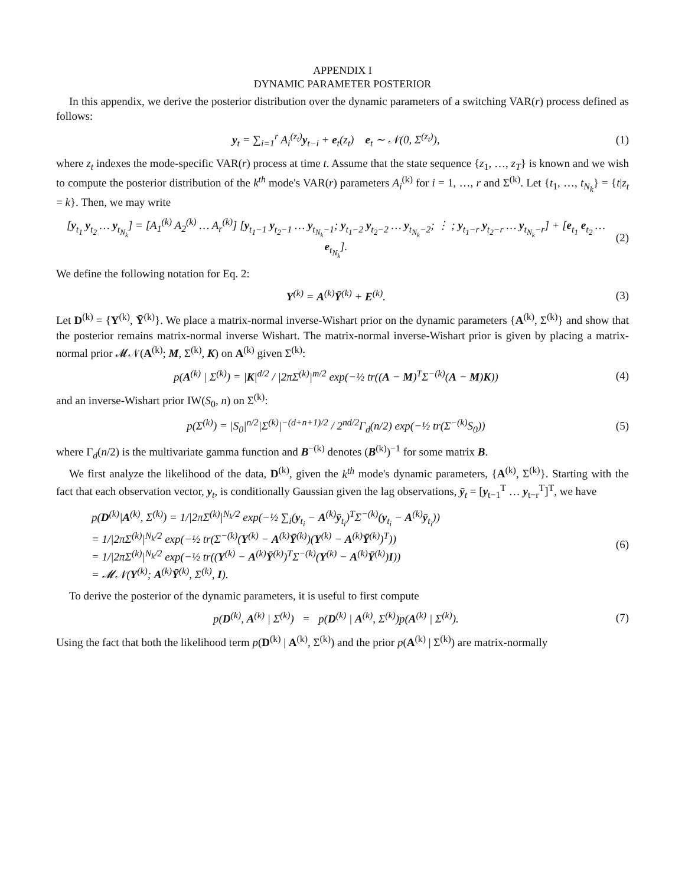APPENDIX I
DYNAMIC PARAMETER POSTERIOR
In this appendix, we derive the posterior distribution over the dynamic parameters of a switching VAR(r) process defined as follows:
y<sub>t</sub> = ∑<sub>i=1</sub><sup>r</sup> A<sub>i</sub><sup>(z<sub>t</sub>)</sup>y<sub>t−i</sub> + e<sub>t</sub>(z<sub>t</sub>) e<sub>t</sub> ∼ 𝒩(0, Σ<sup>(z<sub>t</sub>)</sup>), (1)
where z<sub>t</sub> indexes the mode-specific VAR(r) process at time t. Assume that the state sequence {z<sub>1</sub>, …, z<sub>T</sub>} is known and we wish to compute the posterior distribution of the k<sup>th</sup> mode's VAR(r) parameters A<sub>i</sub><sup>(k)</sup> for i = 1, …, r and Σ<sup>(k)</sup>. Let {t<sub>1</sub>, …, t<sub>N<sub>k</sub></sub>} = {t|z<sub>t</sub> = k}. Then, we may write
[y<sub>t<sub>1</sub></sub> y<sub>t<sub>2</sub></sub> … y<sub>t<sub>N<sub>k</sub></sub></sub>] = [A<sub>1</sub><sup>(k)</sup> A<sub>2</sub><sup>(k)</sup> … A<sub>r</sub><sup>(k)</sup>] [y<sub>t<sub>1</sub>−1</sub> y<sub>t<sub>2</sub>−1</sub> … y<sub>t<sub>N<sub>k</sub></sub>−1</sub>; y<sub>t<sub>1</sub>−2</sub> y<sub>t<sub>2</sub>−2</sub> … y<sub>t<sub>N<sub>k</sub></sub>−2</sub>; ⋮ ; y<sub>t<sub>1</sub>−r</sub> y<sub>t<sub>2</sub>−r</sub> … y<sub>t<sub>N<sub>k</sub></sub>−r</sub>] + [e<sub>t<sub>1</sub></sub> e<sub>t<sub>2</sub></sub> … e<sub>t<sub>N<sub>k</sub></sub></sub>]. (2)
We define the following notation for Eq. 2:
Y<sup>(k)</sup> = A<sup>(k)</sup>Ȳ<sup>(k)</sup> + E<sup>(k)</sup>. (3)
Let D<sup>(k)</sup> = {Y<sup>(k)</sup>, Ȳ<sup>(k)</sup>}. We place a matrix-normal inverse-Wishart prior on the dynamic parameters {A<sup>(k)</sup>, Σ<sup>(k)</sup>} and show that the posterior remains matrix-normal inverse Wishart. The matrix-normal inverse-Wishart prior is given by placing a matrix-normal prior 𝓜𝒩(A<sup>(k)</sup>; M, Σ<sup>(k)</sup>, K) on A<sup>(k)</sup> given Σ<sup>(k)</sup>:
p(A<sup>(k)</sup> | Σ<sup>(k)</sup>) = |K|<sup>d/2</sup> / |2πΣ<sup>(k)</sup>|<sup>m/2</sup> exp(−½ tr((A − M)<sup>T</sup>Σ<sup>−(k)</sup>(A − M)K)) (4)
and an inverse-Wishart prior IW(S<sub>0</sub>, n) on Σ<sup>(k)</sup>:
p(Σ<sup>(k)</sup>) = |S<sub>0</sub>|<sup>n/2</sup>|Σ<sup>(k)</sup>|<sup>−(d+n+1)/2</sup> / 2<sup>nd/2</sup>Γ<sub>d</sub>(n/2) exp(−½ tr(Σ<sup>−(k)</sup>S<sub>0</sub>)) (5)
where Γ<sub>d</sub>(n/2) is the multivariate gamma function and B<sup>−(k)</sup> denotes (B<sup>(k)</sup>)<sup>−1</sup> for some matrix B.
We first analyze the likelihood of the data, D<sup>(k)</sup>, given the k<sup>th</sup> mode's dynamic parameters, {A<sup>(k)</sup>, Σ<sup>(k)</sup>}. Starting with the fact that each observation vector, y<sub>t</sub>, is conditionally Gaussian given the lag observations, ȳ<sub>t</sub> = [y<sub>t−1</sub><sup>T</sup> … y<sub>t−r</sub><sup>T</sup>]<sup>T</sup>, we have
p(D<sup>(k)</sup>|A<sup>(k)</sup>, Σ<sup>(k)</sup>) = 1/|2πΣ<sup>(k)</sup>|<sup>N<sub>k</sub>/2</sup> exp(−½ ∑<sub>i</sub>(y<sub>t<sub>i</sub></sub> − A<sup>(k)</sup>ȳ<sub>t<sub>i</sub></sub>)<sup>T</sup>Σ<sup>−(k)</sup>(y<sub>t<sub>i</sub></sub> − A<sup>(k)</sup>ȳ<sub>t<sub>i</sub></sub>))
= 1/|2πΣ<sup>(k)</sup>|<sup>N<sub>k</sub>/2</sup> exp(−½ tr(Σ<sup>−(k)</sup>(Y<sup>(k)</sup> − A<sup>(k)</sup>Ȳ<sup>(k)</sup>)(Y<sup>(k)</sup> − A<sup>(k)</sup>Ȳ<sup>(k)</sup>)<sup>T</sup>))
= 1/|2πΣ<sup>(k)</sup>|<sup>N<sub>k</sub>/2</sup> exp(−½ tr((Y<sup>(k)</sup> − A<sup>(k)</sup>Ȳ<sup>(k)</sup>)<sup>T</sup>Σ<sup>−(k)</sup>(Y<sup>(k)</sup> − A<sup>(k)</sup>Ȳ<sup>(k)</sup>)I))
= 𝓜𝒩(Y<sup>(k)</sup>; A<sup>(k)</sup>Ȳ<sup>(k)</sup>, Σ<sup>(k)</sup>, I). (6)
To derive the posterior of the dynamic parameters, it is useful to first compute
p(D<sup>(k)</sup>, A<sup>(k)</sup> | Σ<sup>(k)</sup>) = p(D<sup>(k)</sup> | A<sup>(k)</sup>, Σ<sup>(k)</sup>)p(A<sup>(k)</sup> | Σ<sup>(k)</sup>). (7)
Using the fact that both the likelihood term p(D<sup>(k)</sup> | A<sup>(k)</sup>, Σ<sup>(k)</sup>) and the prior p(A<sup>(k)</sup> | Σ<sup>(k)</sup>) are matrix-normally